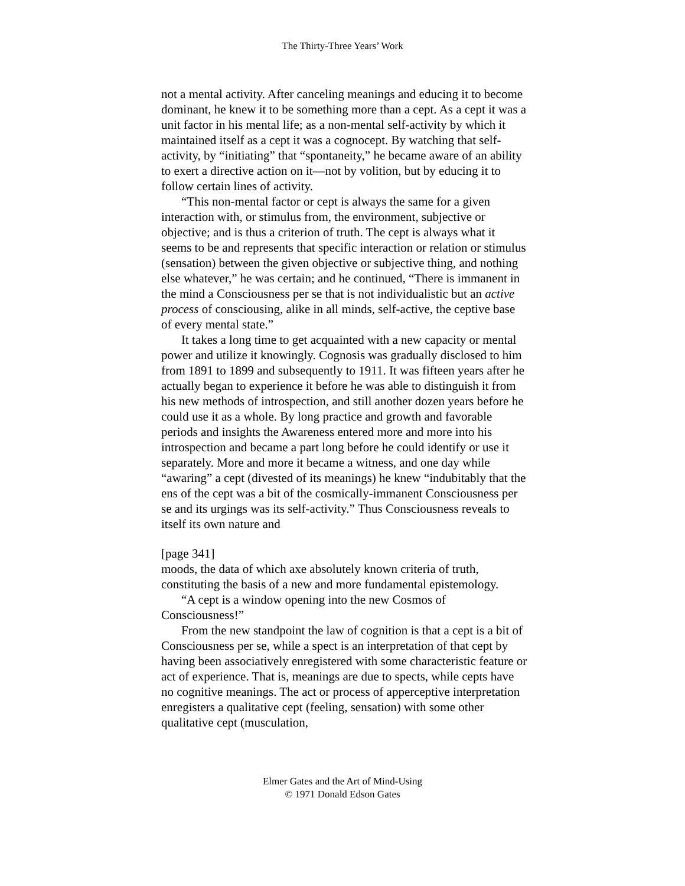The Thirty-Three Years’ Work
not a mental activity. After canceling meanings and educing it to become dominant, he knew it to be something more than a cept. As a cept it was a unit factor in his mental life; as a non-mental self-activity by which it maintained itself as a cept it was a cognocept. By watching that self-activity, by “initiating” that “spontaneity,” he became aware of an ability to exert a directive action on it—not by volition, but by educing it to follow certain lines of activity.
“This non-mental factor or cept is always the same for a given interaction with, or stimulus from, the environment, subjective or objective; and is thus a criterion of truth. The cept is always what it seems to be and represents that specific interaction or relation or stimulus (sensation) between the given objective or subjective thing, and nothing else whatever,” he was certain; and he continued, “There is immanent in the mind a Consciousness per se that is not individualistic but an active process of consciousing, alike in all minds, self-active, the ceptive base of every mental state.”
It takes a long time to get acquainted with a new capacity or mental power and utilize it knowingly. Cognosis was gradually disclosed to him from 1891 to 1899 and subsequently to 1911. It was fifteen years after he actually began to experience it before he was able to distinguish it from his new methods of introspection, and still another dozen years before he could use it as a whole. By long practice and growth and favorable periods and insights the Awareness entered more and more into his introspection and became a part long before he could identify or use it separately. More and more it became a witness, and one day while “awaring” a cept (divested of its meanings) he knew “indubitably that the ens of the cept was a bit of the cosmically-immanent Consciousness per se and its urgings was its self-activity.” Thus Consciousness reveals to itself its own nature and
[page 341]
moods, the data of which axe absolutely known criteria of truth, constituting the basis of a new and more fundamental epistemology.
“A cept is a window opening into the new Cosmos of Consciousness!”
From the new standpoint the law of cognition is that a cept is a bit of Consciousness per se, while a spect is an interpretation of that cept by having been associatively enregistered with some characteristic feature or act of experience. That is, meanings are due to spects, while cepts have no cognitive meanings. The act or process of apperceptive interpretation enregisters a qualitative cept (feeling, sensation) with some other qualitative cept (musculation,
Elmer Gates and the Art of Mind-Using
© 1971 Donald Edson Gates